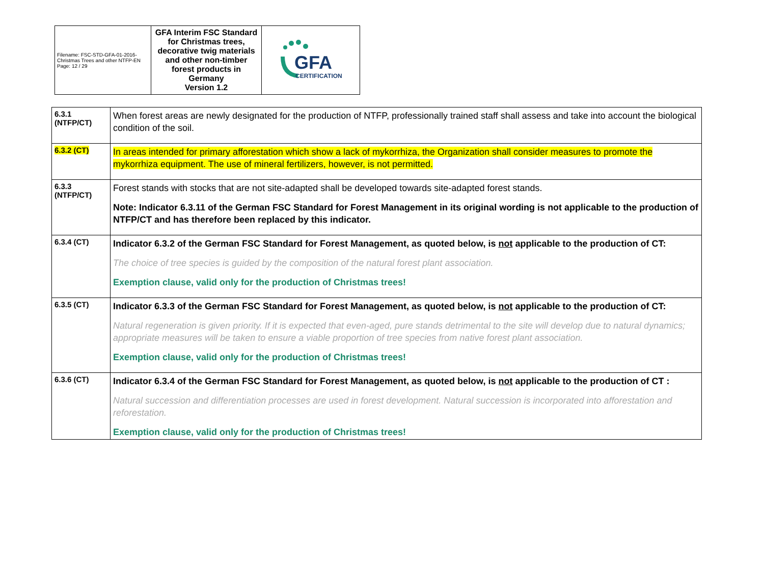| Filename: FSC-STD-GFA-01-2016-Christmas Trees and other NTFP-EN Page: 12 / 29 | GFA Interim FSC Standard for Christmas trees, decorative twig materials and other non-timber forest products in Germany Version 1.2 | GFA CERTIFICATION |
| 6.3.1 (NTFP/CT) | When forest areas are newly designated for the production of NTFP, professionally trained staff shall assess and take into account the biological condition of the soil. |
| 6.3.2 (CT) | In areas intended for primary afforestation which show a lack of mykorrhiza, the Organization shall consider measures to promote the mykorrhiza equipment. The use of mineral fertilizers, however, is not permitted. |
| 6.3.3 (NTFP/CT) | Forest stands with stocks that are not site-adapted shall be developed towards site-adapted forest stands. Note: Indicator 6.3.11 of the German FSC Standard for Forest Management in its original wording is not applicable to the production of NTFP/CT and has therefore been replaced by this indicator. |
| 6.3.4 (CT) | Indicator 6.3.2 of the German FSC Standard for Forest Management, as quoted below, is not applicable to the production of CT: The choice of tree species is guided by the composition of the natural forest plant association. Exemption clause, valid only for the production of Christmas trees! |
| 6.3.5 (CT) | Indicator 6.3.3 of the German FSC Standard for Forest Management, as quoted below, is not applicable to the production of CT: Natural regeneration is given priority. If it is expected that even-aged, pure stands detrimental to the site will develop due to natural dynamics; appropriate measures will be taken to ensure a viable proportion of tree species from native forest plant association. Exemption clause, valid only for the production of Christmas trees! |
| 6.3.6 (CT) | Indicator 6.3.4 of the German FSC Standard for Forest Management, as quoted below, is not applicable to the production of CT : Natural succession and differentiation processes are used in forest development. Natural succession is incorporated into afforestation and reforestation. Exemption clause, valid only for the production of Christmas trees! |